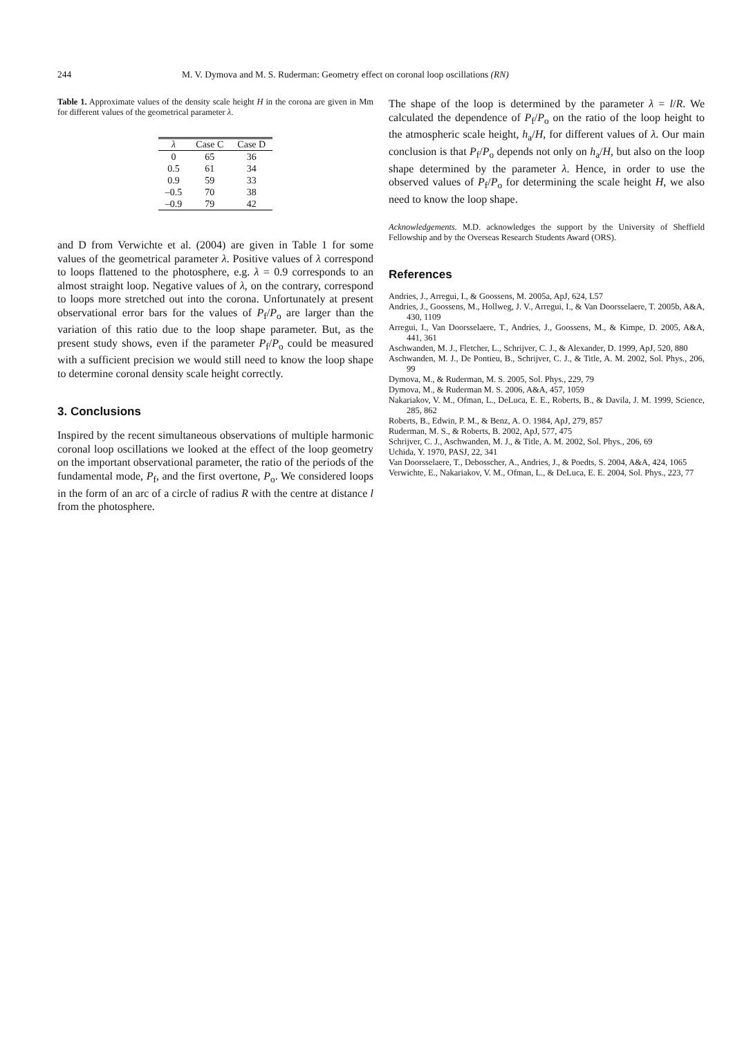244 M. V. Dymova and M. S. Ruderman: Geometry effect on coronal loop oscillations (RN)
Table 1. Approximate values of the density scale height H in the corona are given in Mm for different values of the geometrical parameter λ.
| λ | Case C | Case D |
| --- | --- | --- |
| 0 | 65 | 36 |
| 0.5 | 61 | 34 |
| 0.9 | 59 | 33 |
| –0.5 | 70 | 38 |
| –0.9 | 79 | 42 |
and D from Verwichte et al. (2004) are given in Table 1 for some values of the geometrical parameter λ. Positive values of λ correspond to loops flattened to the photosphere, e.g. λ = 0.9 corresponds to an almost straight loop. Negative values of λ, on the contrary, correspond to loops more stretched out into the corona. Unfortunately at present observational error bars for the values of P<sub>f</sub>/P<sub>o</sub> are larger than the variation of this ratio due to the loop shape parameter. But, as the present study shows, even if the parameter P<sub>f</sub>/P<sub>o</sub> could be measured with a sufficient precision we would still need to know the loop shape to determine coronal density scale height correctly.
3. Conclusions
Inspired by the recent simultaneous observations of multiple harmonic coronal loop oscillations we looked at the effect of the loop geometry on the important observational parameter, the ratio of the periods of the fundamental mode, P<sub>f</sub>, and the first overtone, P<sub>o</sub>. We considered loops in the form of an arc of a circle of radius R with the centre at distance l from the photosphere.
The shape of the loop is determined by the parameter λ = l/R. We calculated the dependence of P<sub>f</sub>/P<sub>o</sub> on the ratio of the loop height to the atmospheric scale height, h<sub>a</sub>/H, for different values of λ. Our main conclusion is that P<sub>f</sub>/P<sub>o</sub> depends not only on h<sub>a</sub>/H, but also on the loop shape determined by the parameter λ. Hence, in order to use the observed values of P<sub>f</sub>/P<sub>o</sub> for determining the scale height H, we also need to know the loop shape.
Acknowledgements. M.D. acknowledges the support by the University of Sheffield Fellowship and by the Overseas Research Students Award (ORS).
References
Andries, J., Arregui, I., & Goossens, M. 2005a, ApJ, 624, L57
Andries, J., Goossens, M., Hollweg, J. V., Arregui, I., & Van Doorsselaere, T. 2005b, A&A, 430, 1109
Arregui, I., Van Doorsselaere, T., Andries, J., Goossens, M., & Kimpe, D. 2005, A&A, 441, 361
Aschwanden, M. J., Fletcher, L., Schrijver, C. J., & Alexander, D. 1999, ApJ, 520, 880
Aschwanden, M. J., De Pontieu, B., Schrijver, C. J., & Title, A. M. 2002, Sol. Phys., 206, 99
Dymova, M., & Ruderman, M. S. 2005, Sol. Phys., 229, 79
Dymova, M., & Ruderman M. S. 2006, A&A, 457, 1059
Nakariakov, V. M., Ofman, L., DeLuca, E. E., Roberts, B., & Davila, J. M. 1999, Science, 285, 862
Roberts, B., Edwin, P. M., & Benz, A. O. 1984, ApJ, 279, 857
Ruderman, M. S., & Roberts, B. 2002, ApJ, 577, 475
Schrijver, C. J., Aschwanden, M. J., & Title, A. M. 2002, Sol. Phys., 206, 69
Uchida, Y. 1970, PASJ, 22, 341
Van Doorsselaere, T., Debosscher, A., Andries, J., & Poedts, S. 2004, A&A, 424, 1065
Verwichte, E., Nakariakov, V. M., Ofman, L., & DeLuca, E. E. 2004, Sol. Phys., 223, 77